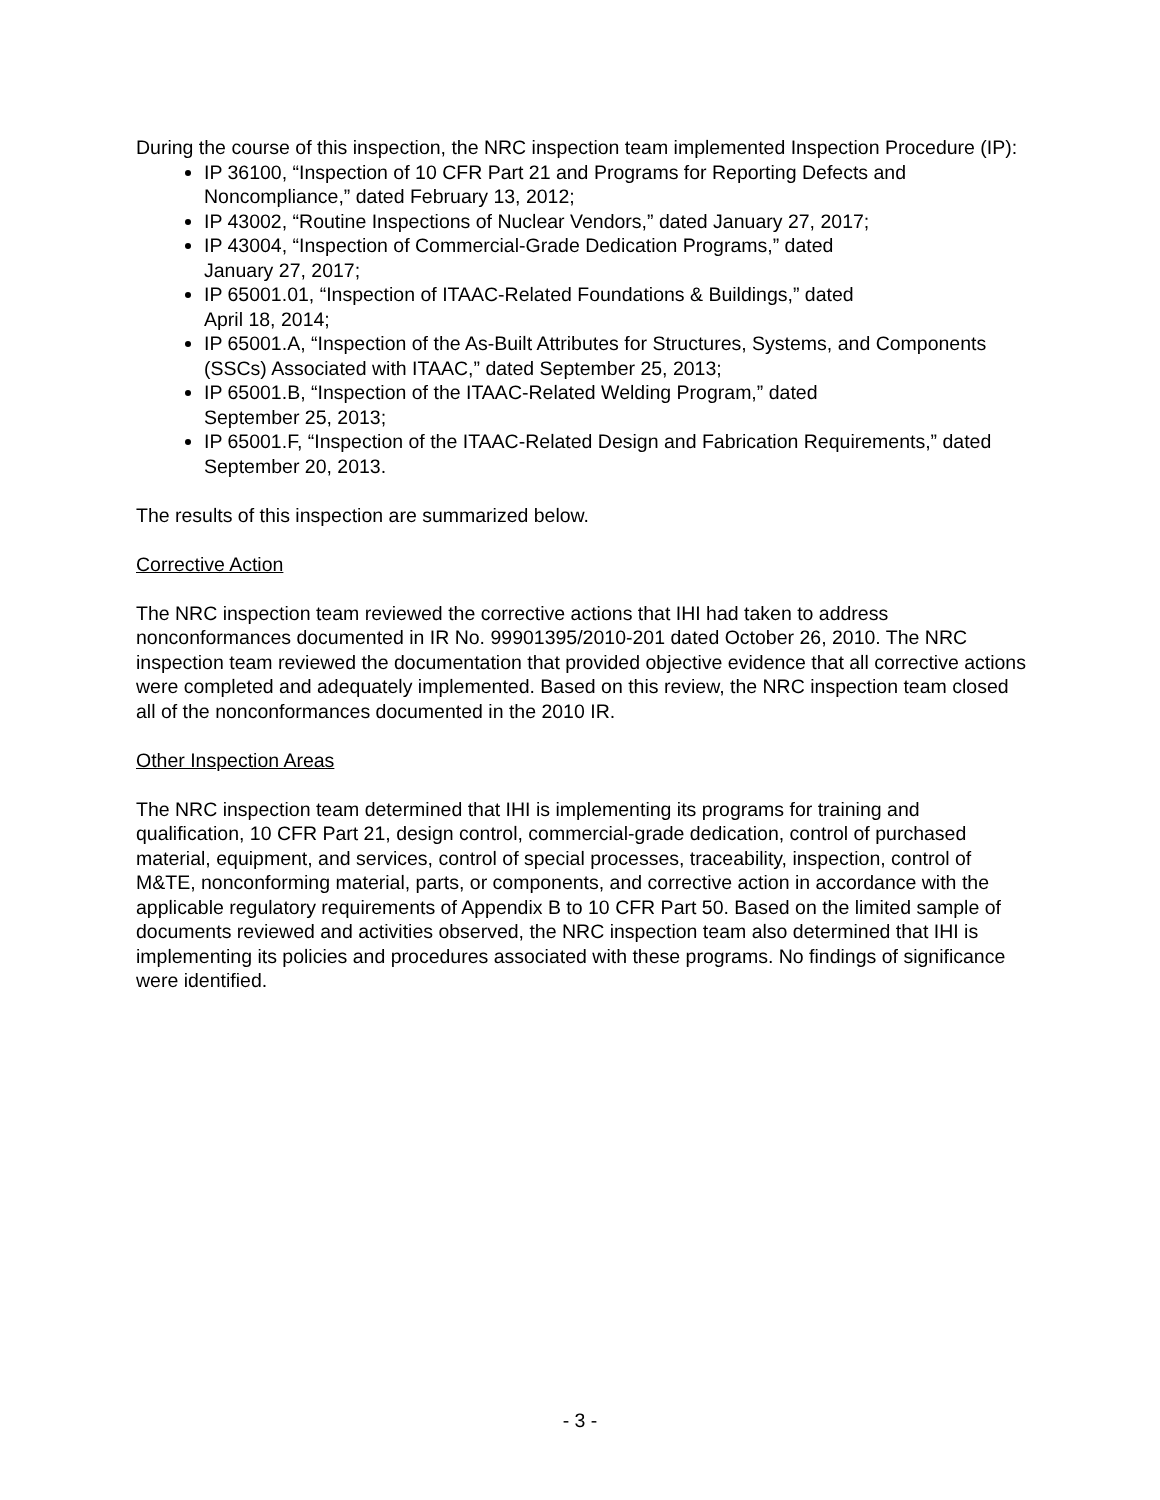During the course of this inspection, the NRC inspection team implemented Inspection Procedure (IP):
IP 36100, “Inspection of 10 CFR Part 21 and Programs for Reporting Defects and Noncompliance,” dated February 13, 2012;
IP 43002, “Routine Inspections of Nuclear Vendors,” dated January 27, 2017;
IP 43004, “Inspection of Commercial-Grade Dedication Programs,” dated
January 27, 2017;
IP 65001.01, “Inspection of ITAAC-Related Foundations & Buildings,” dated
April 18, 2014;
IP 65001.A, “Inspection of the As-Built Attributes for Structures, Systems, and Components (SSCs) Associated with ITAAC,” dated September 25, 2013;
IP 65001.B, “Inspection of the ITAAC-Related Welding Program,” dated
September 25, 2013;
IP 65001.F, “Inspection of the ITAAC-Related Design and Fabrication Requirements,” dated September 20, 2013.
The results of this inspection are summarized below.
Corrective Action
The NRC inspection team reviewed the corrective actions that IHI had taken to address nonconformances documented in IR No. 99901395/2010-201 dated October 26, 2010. The NRC inspection team reviewed the documentation that provided objective evidence that all corrective actions were completed and adequately implemented. Based on this review, the NRC inspection team closed all of the nonconformances documented in the 2010 IR.
Other Inspection Areas
The NRC inspection team determined that IHI is implementing its programs for training and qualification, 10 CFR Part 21, design control, commercial-grade dedication, control of purchased material, equipment, and services, control of special processes, traceability, inspection, control of M&TE, nonconforming material, parts, or components, and corrective action in accordance with the applicable regulatory requirements of Appendix B to 10 CFR Part 50. Based on the limited sample of documents reviewed and activities observed, the NRC inspection team also determined that IHI is implementing its policies and procedures associated with these programs. No findings of significance were identified.
- 3 -